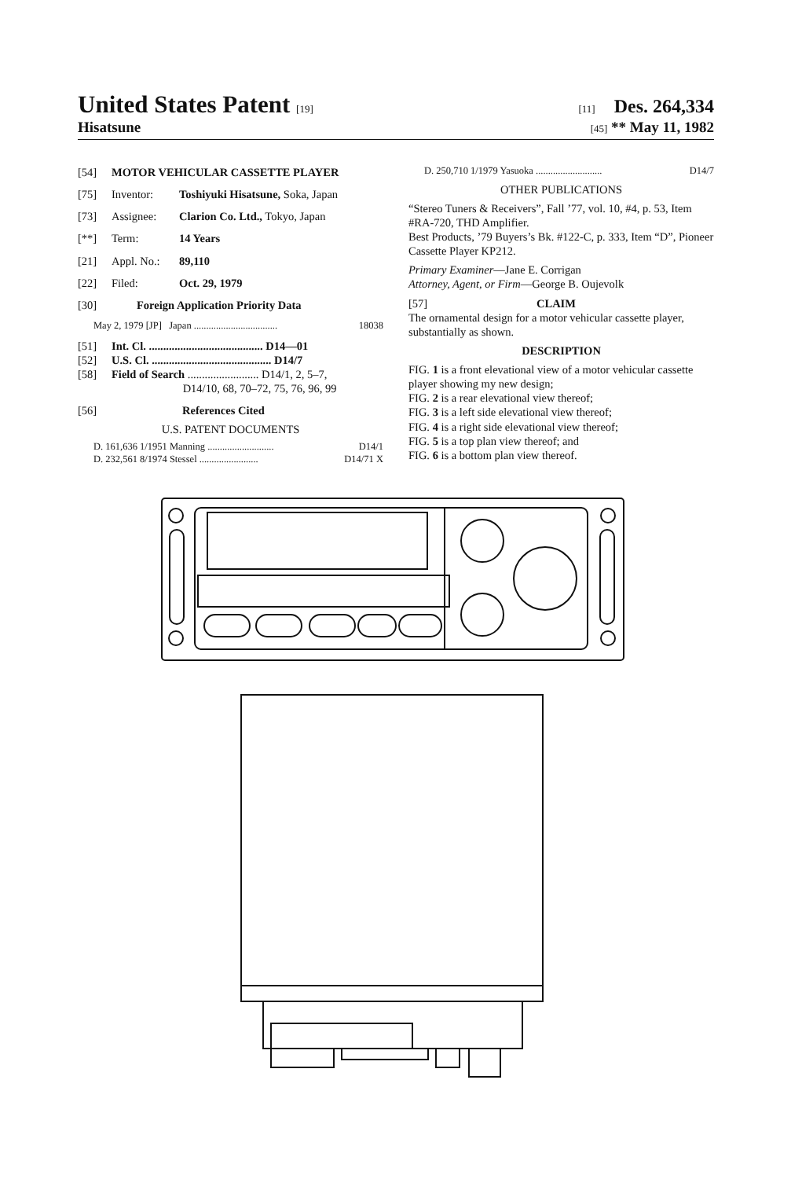United States Patent [19] [11] Des. 264,334
Hisatsune [45] ** May 11, 1982
[54] MOTOR VEHICULAR CASSETTE PLAYER
[75] Inventor: Toshiyuki Hisatsune, Soka, Japan
[73] Assignee: Clarion Co. Ltd., Tokyo, Japan
[**] Term: 14 Years
[21] Appl. No.: 89,110
[22] Filed: Oct. 29, 1979
[30] Foreign Application Priority Data
May 2, 1979 [JP] Japan .................................. 18038
[51] Int. Cl. ........................................ D14—01
[52] U.S. Cl. .......................................... D14/7
[58] Field of Search ......................... D14/1, 2, 5–7,
D14/10, 68, 70–72, 75, 76, 96, 99
[56] References Cited
U.S. PATENT DOCUMENTS
D. 161,636 1/1951 Manning ........................... D14/1
D. 232,561 8/1974 Stessel ........................ D14/71 X
D. 250,710 1/1979 Yasuoka ........................... D14/7
OTHER PUBLICATIONS
“Stereo Tuners & Receivers”, Fall ’77, vol. 10, #4, p. 53, Item #RA-720, THD Amplifier.
Best Products, ’79 Buyers’s Bk. #122-C, p. 333, Item “D”, Pioneer Cassette Player KP212.
Primary Examiner—Jane E. Corrigan
Attorney, Agent, or Firm—George B. Oujevolk
[57] CLAIM
The ornamental design for a motor vehicular cassette player, substantially as shown.
DESCRIPTION
FIG. 1 is a front elevational view of a motor vehicular cassette player showing my new design;
FIG. 2 is a rear elevational view thereof;
FIG. 3 is a left side elevational view thereof;
FIG. 4 is a right side elevational view thereof;
FIG. 5 is a top plan view thereof; and
FIG. 6 is a bottom plan view thereof.